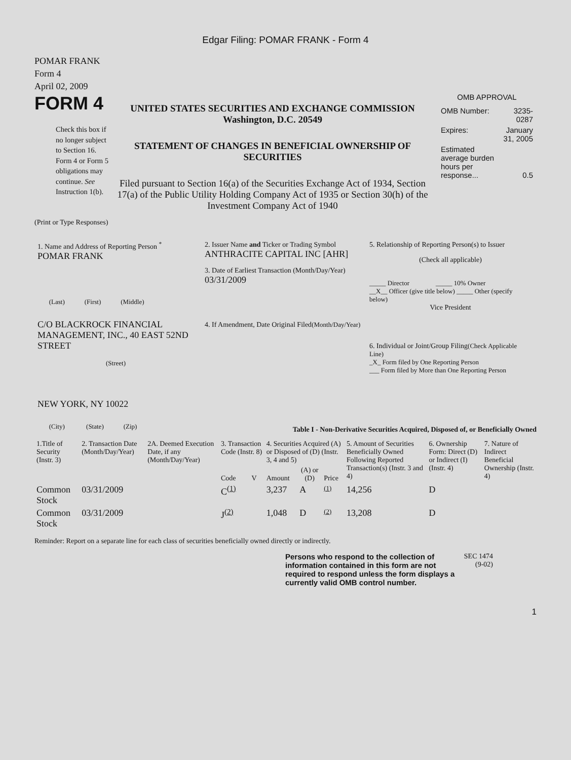Edgar Filing: POMAR FRANK - Form 4
POMAR FRANK
Form 4
April 02, 2009
FORM 4
Check this box if no longer subject to Section 16. Form 4 or Form 5 obligations may continue. See Instruction 1(b).
UNITED STATES SECURITIES AND EXCHANGE COMMISSION
Washington, D.C. 20549
STATEMENT OF CHANGES IN BENEFICIAL OWNERSHIP OF SECURITIES
Filed pursuant to Section 16(a) of the Securities Exchange Act of 1934, Section 17(a) of the Public Utility Holding Company Act of 1935 or Section 30(h) of the Investment Company Act of 1940
OMB APPROVAL
| OMB Number: | 3235-0287 |
| Expires: | January 31, 2005 |
| Estimated average burden hours per response... | 0.5 |
(Print or Type Responses)
1. Name and Address of Reporting Person <sup>*</sup>
POMAR FRANK
(Last) (First) (Middle)
C/O BLACKROCK FINANCIAL MANAGEMENT, INC., 40 EAST 52ND STREET
(Street)
NEW YORK, NY 10022
(City) (State) (Zip)
2. Issuer Name and Ticker or Trading Symbol
ANTHRACITE CAPITAL INC [AHR]
3. Date of Earliest Transaction (Month/Day/Year)
03/31/2009
4. If Amendment, Date Original Filed(Month/Day/Year)
5. Relationship of Reporting Person(s) to Issuer
(Check all applicable)
_____ Director _____ 10% Owner
__X__ Officer (give title below) _____ Other (specify below)
Vice President
6. Individual or Joint/Group Filing(Check Applicable Line)
_X_ Form filed by One Reporting Person
___ Form filed by More than One Reporting Person
Table I - Non-Derivative Securities Acquired, Disposed of, or Beneficially Owned
| 1.Title of Security (Instr. 3) | 2. Transaction Date (Month/Day/Year) | 2A. Deemed Execution Date, if any (Month/Day/Year) | 3. Transaction Code (Instr. 8) | | 4. Securities Acquired (A) or Disposed of (D) (Instr. 3, 4 and 5) | | | 5. Amount of Securities Beneficially Owned Following Reported Transaction(s) (Instr. 3 and 4) | 6. Ownership Form: Direct (D) or Indirect (I) (Instr. 4) | 7. Nature of Indirect Beneficial Ownership (Instr. 4) |
| --- | --- | --- | --- | --- | --- | --- | --- | --- | --- | --- |
| | | | Code | V | Amount | (A) or (D) | Price | | | |
| Common Stock | 03/31/2009 | | C<sup>(1)</sup> | | 3,237 | A | (1) | 14,256 | D | |
| Common Stock | 03/31/2009 | | J<sup>(2)</sup> | | 1,048 | D | (2) | 13,208 | D | |
Reminder: Report on a separate line for each class of securities beneficially owned directly or indirectly.
Persons who respond to the collection of information contained in this form are not required to respond unless the form displays a currently valid OMB control number.
SEC 1474
(9-02)
1